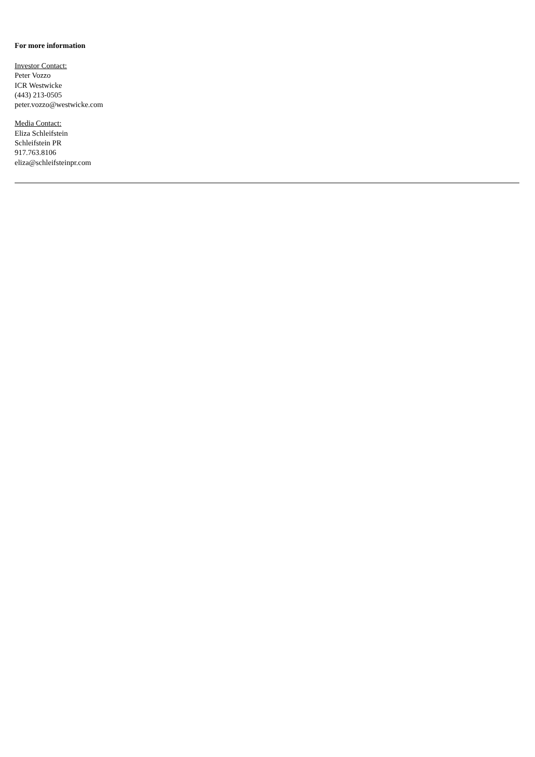For more information
Investor Contact:
Peter Vozzo
ICR Westwicke
(443) 213-0505
peter.vozzo@westwicke.com
Media Contact:
Eliza Schleifstein
Schleifstein PR
917.763.8106
eliza@schleifsteinpr.com